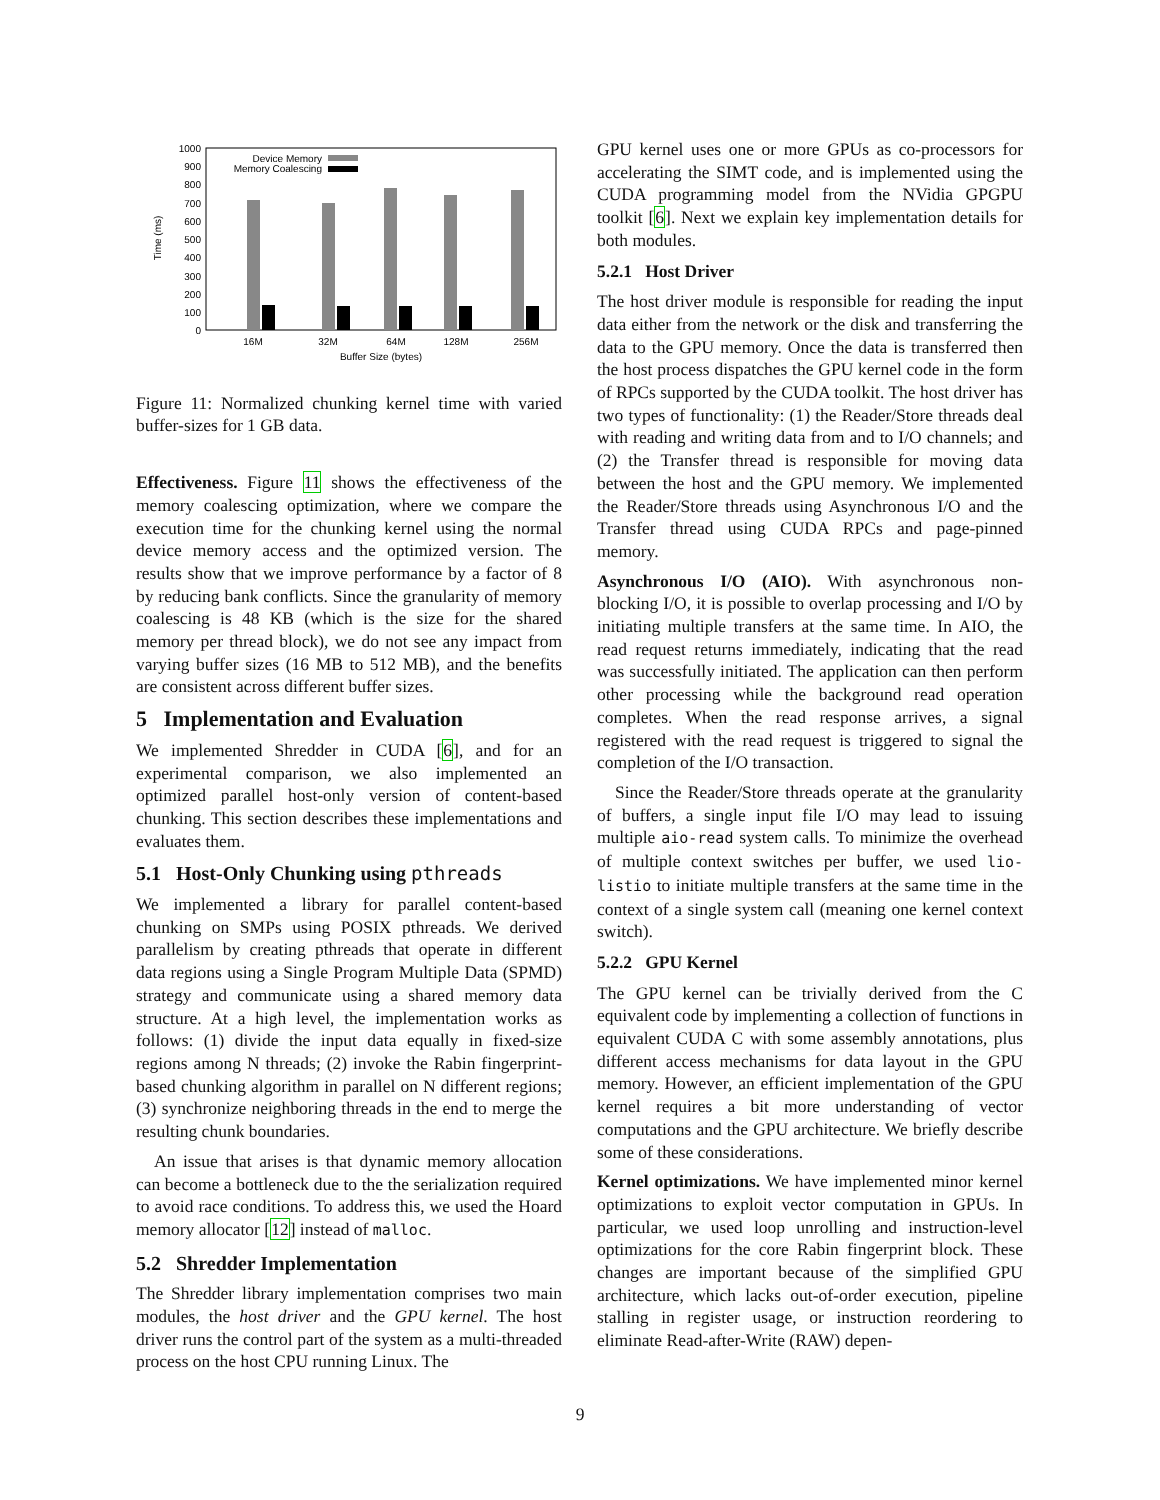1000
900
800
700
600
500
400
300
200
100
0
Time (ms)
16M
32M
64M
128M
256M
Buffer Size (bytes)
Device Memory
Memory Coalescing
Figure 11: Normalized chunking kernel time with varied buffer-sizes for 1 GB data.
Effectiveness. Figure 11 shows the effectiveness of the memory coalescing optimization, where we compare the execution time for the chunking kernel using the normal device memory access and the optimized version. The results show that we improve performance by a factor of 8 by reducing bank conflicts. Since the granularity of memory coalescing is 48 KB (which is the size for the shared memory per thread block), we do not see any impact from varying buffer sizes (16 MB to 512 MB), and the benefits are consistent across different buffer sizes.
5 Implementation and Evaluation
We implemented Shredder in CUDA [6], and for an experimental comparison, we also implemented an optimized parallel host-only version of content-based chunking. This section describes these implementations and evaluates them.
5.1 Host-Only Chunking using pthreads
We implemented a library for parallel content-based chunking on SMPs using POSIX pthreads. We derived parallelism by creating pthreads that operate in different data regions using a Single Program Multiple Data (SPMD) strategy and communicate using a shared memory data structure. At a high level, the implementation works as follows: (1) divide the input data equally in fixed-size regions among N threads; (2) invoke the Rabin fingerprint-based chunking algorithm in parallel on N different regions; (3) synchronize neighboring threads in the end to merge the resulting chunk boundaries.
An issue that arises is that dynamic memory allocation can become a bottleneck due to the the serialization required to avoid race conditions. To address this, we used the Hoard memory allocator [12] instead of malloc.
5.2 Shredder Implementation
The Shredder library implementation comprises two main modules, the host driver and the GPU kernel. The host driver runs the control part of the system as a multi-threaded process on the host CPU running Linux. The
GPU kernel uses one or more GPUs as co-processors for accelerating the SIMT code, and is implemented using the CUDA programming model from the NVidia GPGPU toolkit [6]. Next we explain key implementation details for both modules.
5.2.1 Host Driver
The host driver module is responsible for reading the input data either from the network or the disk and transferring the data to the GPU memory. Once the data is transferred then the host process dispatches the GPU kernel code in the form of RPCs supported by the CUDA toolkit. The host driver has two types of functionality: (1) the Reader/Store threads deal with reading and writing data from and to I/O channels; and (2) the Transfer thread is responsible for moving data between the host and the GPU memory. We implemented the Reader/Store threads using Asynchronous I/O and the Transfer thread using CUDA RPCs and page-pinned memory.
Asynchronous I/O (AIO). With asynchronous non-blocking I/O, it is possible to overlap processing and I/O by initiating multiple transfers at the same time. In AIO, the read request returns immediately, indicating that the read was successfully initiated. The application can then perform other processing while the background read operation completes. When the read response arrives, a signal registered with the read request is triggered to signal the completion of the I/O transaction.
Since the Reader/Store threads operate at the granularity of buffers, a single input file I/O may lead to issuing multiple aio-read system calls. To minimize the overhead of multiple context switches per buffer, we used lio-listio to initiate multiple transfers at the same time in the context of a single system call (meaning one kernel context switch).
5.2.2 GPU Kernel
The GPU kernel can be trivially derived from the C equivalent code by implementing a collection of functions in equivalent CUDA C with some assembly annotations, plus different access mechanisms for data layout in the GPU memory. However, an efficient implementation of the GPU kernel requires a bit more understanding of vector computations and the GPU architecture. We briefly describe some of these considerations.
Kernel optimizations. We have implemented minor kernel optimizations to exploit vector computation in GPUs. In particular, we used loop unrolling and instruction-level optimizations for the core Rabin fingerprint block. These changes are important because of the simplified GPU architecture, which lacks out-of-order execution, pipeline stalling in register usage, or instruction reordering to eliminate Read-after-Write (RAW) depen-
9